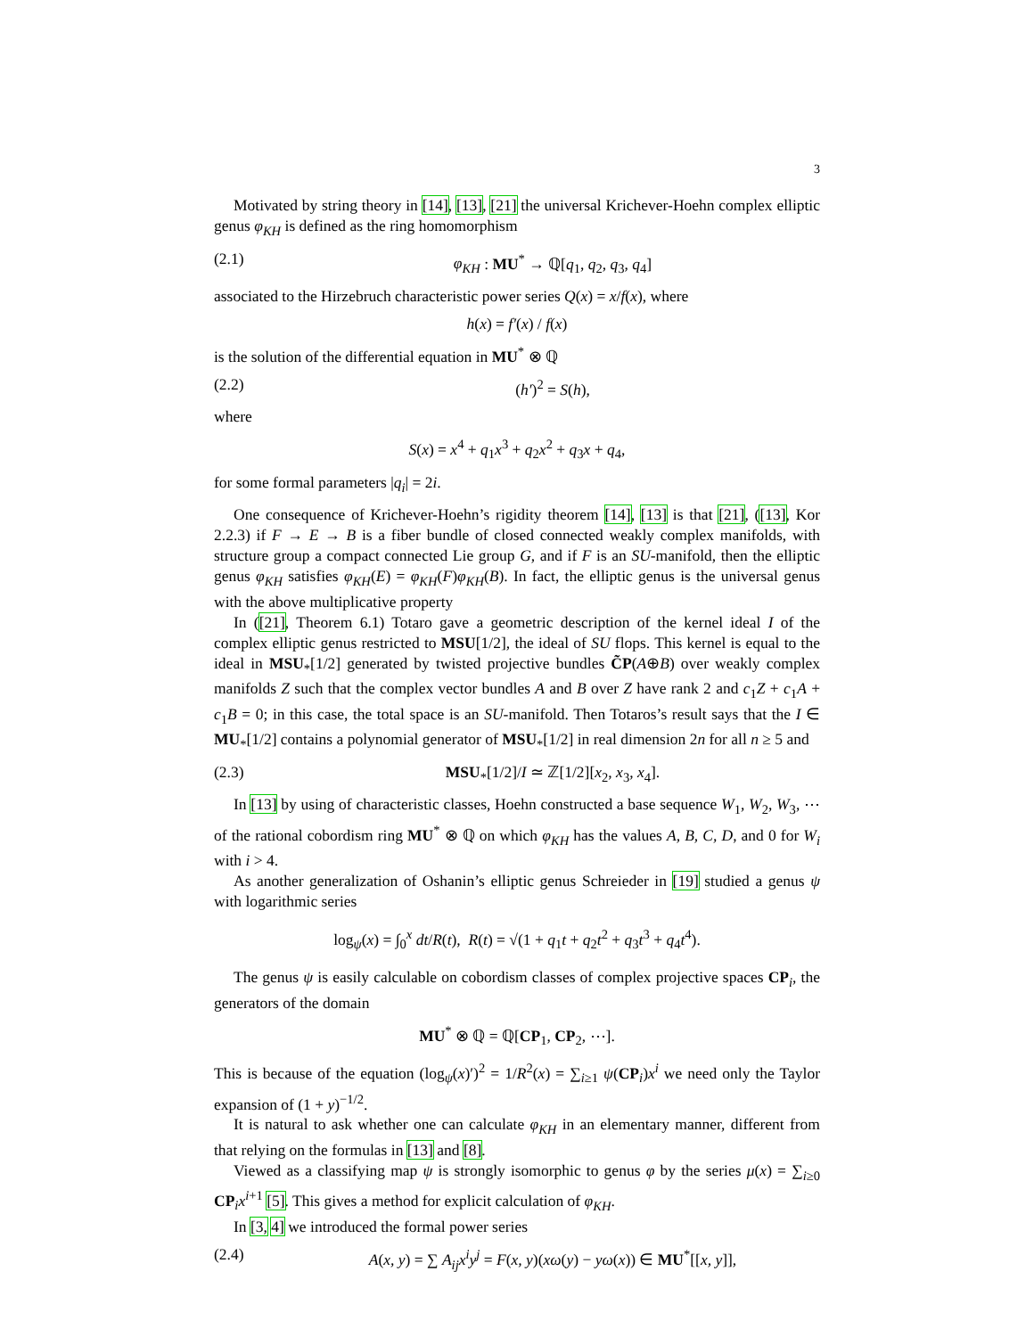3
Motivated by string theory in [14], [13], [21] the universal Krichever-Hoehn complex elliptic genus φ<sub>KH</sub> is defined as the ring homomorphism
(2.1) φ<sub>KH</sub> : MU<sup>*</sup> → ℚ[q<sub>1</sub>, q<sub>2</sub>, q<sub>3</sub>, q<sub>4</sub>]
associated to the Hirzebruch characteristic power series Q(x) = x/f(x), where
h(x) = f′(x) / f(x)
is the solution of the differential equation in MU<sup>*</sup> ⊗ ℚ
(2.2) (h′)<sup>2</sup> = S(h),
where
S(x) = x<sup>4</sup> + q<sub>1</sub>x<sup>3</sup> + q<sub>2</sub>x<sup>2</sup> + q<sub>3</sub>x + q<sub>4</sub>,
for some formal parameters |q<sub>i</sub>| = 2i.
One consequence of Krichever-Hoehn’s rigidity theorem [14], [13] is that [21], ([13], Kor 2.2.3) if F → E → B is a fiber bundle of closed connected weakly complex manifolds, with structure group a compact connected Lie group G, and if F is an SU-manifold, then the elliptic genus φ<sub>KH</sub> satisfies φ<sub>KH</sub>(E) = φ<sub>KH</sub>(F)φ<sub>KH</sub>(B). In fact, the elliptic genus is the universal genus with the above multiplicative property
In ([21], Theorem 6.1) Totaro gave a geometric description of the kernel ideal I of the complex elliptic genus restricted to MSU[1/2], the ideal of SU flops. This kernel is equal to the ideal in MSU<sub>*</sub>[1/2] generated by twisted projective bundles C̃P(A⊕B) over weakly complex manifolds Z such that the complex vector bundles A and B over Z have rank 2 and c<sub>1</sub>Z + c<sub>1</sub>A + c<sub>1</sub>B = 0; in this case, the total space is an SU-manifold. Then Totaros’s result says that the I ∈ MU<sub>*</sub>[1/2] contains a polynomial generator of MSU<sub>*</sub>[1/2] in real dimension 2n for all n ≥ 5 and
(2.3) MSU<sub>*</sub>[1/2]/I ≃ ℤ[1/2][x<sub>2</sub>, x<sub>3</sub>, x<sub>4</sub>].
In [13] by using of characteristic classes, Hoehn constructed a base sequence W<sub>1</sub>, W<sub>2</sub>, W<sub>3</sub>, ⋯ of the rational cobordism ring MU<sup>*</sup> ⊗ ℚ on which φ<sub>KH</sub> has the values A, B, C, D, and 0 for W<sub>i</sub> with i > 4.
As another generalization of Oshanin’s elliptic genus Schreieder in [19] studied a genus ψ with logarithmic series
log<sub>ψ</sub>(x) = ∫<sub>0</sub><sup>x</sup> dt/R(t), R(t) = √(1 + q<sub>1</sub>t + q<sub>2</sub>t<sup>2</sup> + q<sub>3</sub>t<sup>3</sup> + q<sub>4</sub>t<sup>4</sup>).
The genus ψ is easily calculable on cobordism classes of complex projective spaces CP<sub>i</sub>, the generators of the domain
MU<sup>*</sup> ⊗ ℚ = ℚ[CP<sub>1</sub>, CP<sub>2</sub>, ⋯].
This is because of the equation (log<sub>ψ</sub>(x)′)<sup>2</sup> = 1/R<sup>2</sup>(x) = ∑<sub>i≥1</sub> ψ(CP<sub>i</sub>)x<sup>i</sup> we need only the Taylor expansion of (1 + y)<sup>−1/2</sup>.
It is natural to ask whether one can calculate φ<sub>KH</sub> in an elementary manner, different from that relying on the formulas in [13] and [8].
Viewed as a classifying map ψ is strongly isomorphic to genus φ by the series μ(x) = ∑<sub>i≥0</sub> CP<sub>i</sub>x<sup>i+1</sup> [5]. This gives a method for explicit calculation of φ<sub>KH</sub>.
In [3, 4] we introduced the formal power series
(2.4) A(x, y) = ∑ A<sub>ij</sub>x<sup>i</sup>y<sup>j</sup> = F(x, y)(xω(y) − yω(x)) ∈ MU<sup>*</sup>[[x, y]],